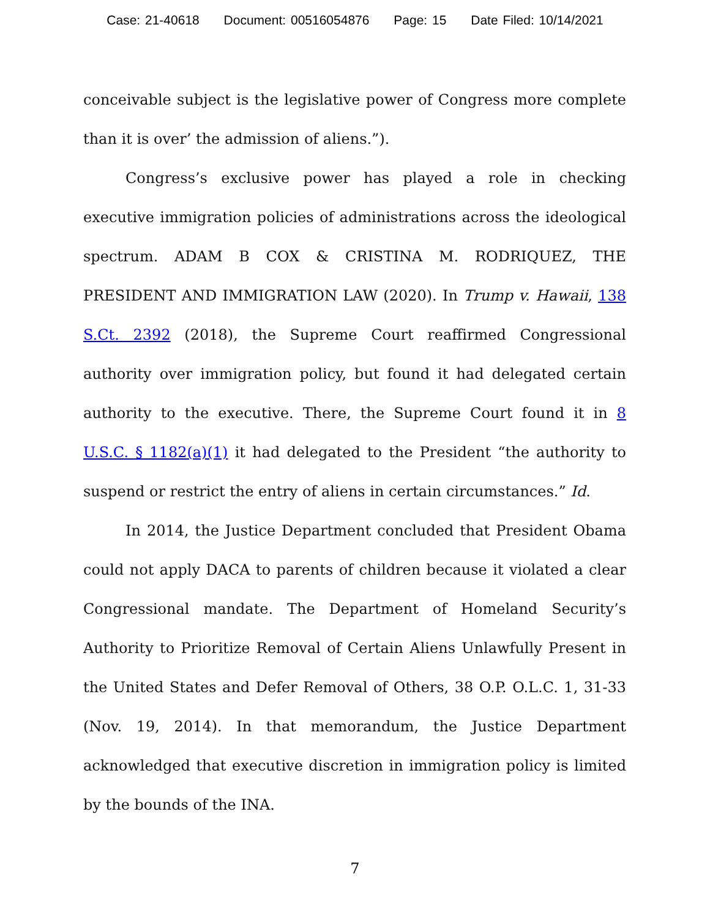Case: 21-40618 Document: 00516054876 Page: 15 Date Filed: 10/14/2021
conceivable subject is the legislative power of Congress more complete than it is over’ the admission of aliens.”).
Congress’s exclusive power has played a role in checking executive immigration policies of administrations across the ideological spectrum. ADAM B COX & CRISTINA M. RODRIQUEZ, THE PRESIDENT AND IMMIGRATION LAW (2020). In Trump v. Hawaii, 138 S.Ct. 2392 (2018), the Supreme Court reaffirmed Congressional authority over immigration policy, but found it had delegated certain authority to the executive. There, the Supreme Court found it in 8 U.S.C. § 1182(a)(1) it had delegated to the President “the authority to suspend or restrict the entry of aliens in certain circumstances.” Id.
In 2014, the Justice Department concluded that President Obama could not apply DACA to parents of children because it violated a clear Congressional mandate. The Department of Homeland Security’s Authority to Prioritize Removal of Certain Aliens Unlawfully Present in the United States and Defer Removal of Others, 38 O.P. O.L.C. 1, 31-33 (Nov. 19, 2014). In that memorandum, the Justice Department acknowledged that executive discretion in immigration policy is limited by the bounds of the INA.
7